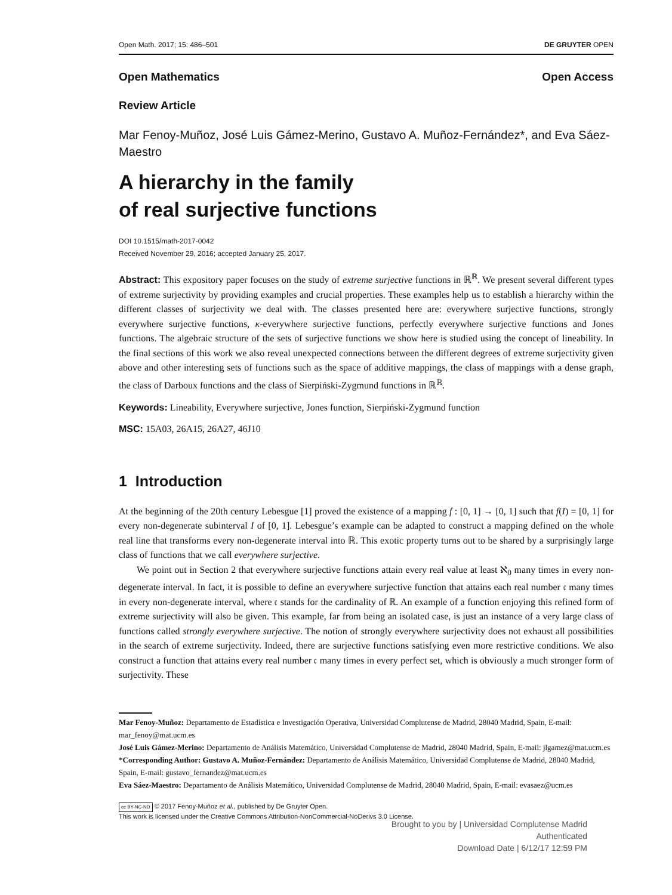Open Math. 2017; 15: 486–501 DE GRUYTER OPEN
Open Mathematics Open Access
Review Article
Mar Fenoy-Muñoz, José Luis Gámez-Merino, Gustavo A. Muñoz-Fernández*, and Eva Sáez-Maestro
A hierarchy in the family
of real surjective functions
DOI 10.1515/math-2017-0042
Received November 29, 2016; accepted January 25, 2017.
Abstract: This expository paper focuses on the study of extreme surjective functions in ℝ<sup>ℝ</sup>. We present several different types of extreme surjectivity by providing examples and crucial properties. These examples help us to establish a hierarchy within the different classes of surjectivity we deal with. The classes presented here are: everywhere surjective functions, strongly everywhere surjective functions, κ-everywhere surjective functions, perfectly everywhere surjective functions and Jones functions. The algebraic structure of the sets of surjective functions we show here is studied using the concept of lineability. In the final sections of this work we also reveal unexpected connections between the different degrees of extreme surjectivity given above and other interesting sets of functions such as the space of additive mappings, the class of mappings with a dense graph, the class of Darboux functions and the class of Sierpiński-Zygmund functions in ℝ<sup>ℝ</sup>.
Keywords: Lineability, Everywhere surjective, Jones function, Sierpiński-Zygmund function
MSC: 15A03, 26A15, 26A27, 46J10
1 Introduction
At the beginning of the 20th century Lebesgue [1] proved the existence of a mapping f : [0, 1] → [0, 1] such that f(I) = [0, 1] for every non-degenerate subinterval I of [0, 1]. Lebesgue’s example can be adapted to construct a mapping defined on the whole real line that transforms every non-degenerate interval into ℝ. This exotic property turns out to be shared by a surprisingly large class of functions that we call everywhere surjective.
We point out in Section 2 that everywhere surjective functions attain every real value at least ℵ<sub>0</sub> many times in every non-degenerate interval. In fact, it is possible to define an everywhere surjective function that attains each real number 𝔠 many times in every non-degenerate interval, where 𝔠 stands for the cardinality of ℝ. An example of a function enjoying this refined form of extreme surjectivity will also be given. This example, far from being an isolated case, is just an instance of a very large class of functions called strongly everywhere surjective. The notion of strongly everywhere surjectivity does not exhaust all possibilities in the search of extreme surjectivity. Indeed, there are surjective functions satisfying even more restrictive conditions. We also construct a function that attains every real number 𝔠 many times in every perfect set, which is obviously a much stronger form of surjectivity. These
Mar Fenoy-Muñoz: Departamento de Estadística e Investigación Operativa, Universidad Complutense de Madrid, 28040 Madrid, Spain, E-mail: mar_fenoy@mat.ucm.es
José Luis Gámez-Merino: Departamento de Análisis Matemático, Universidad Complutense de Madrid, 28040 Madrid, Spain, E-mail: jlgamez@mat.ucm.es
*Corresponding Author: Gustavo A. Muñoz-Fernández: Departamento de Análisis Matemático, Universidad Complutense de Madrid, 28040 Madrid, Spain, E-mail: gustavo_fernandez@mat.ucm.es
Eva Sáez-Maestro: Departamento de Análisis Matemático, Universidad Complutense de Madrid, 28040 Madrid, Spain, E-mail: evasaez@ucm.es
cc BY-NC-ND © 2017 Fenoy-Muñoz et al., published by De Gruyter Open.
This work is licensed under the Creative Commons Attribution-NonCommercial-NoDerivs 3.0 License.
Brought to you by | Universidad Complutense Madrid
Authenticated
Download Date | 6/12/17 12:59 PM